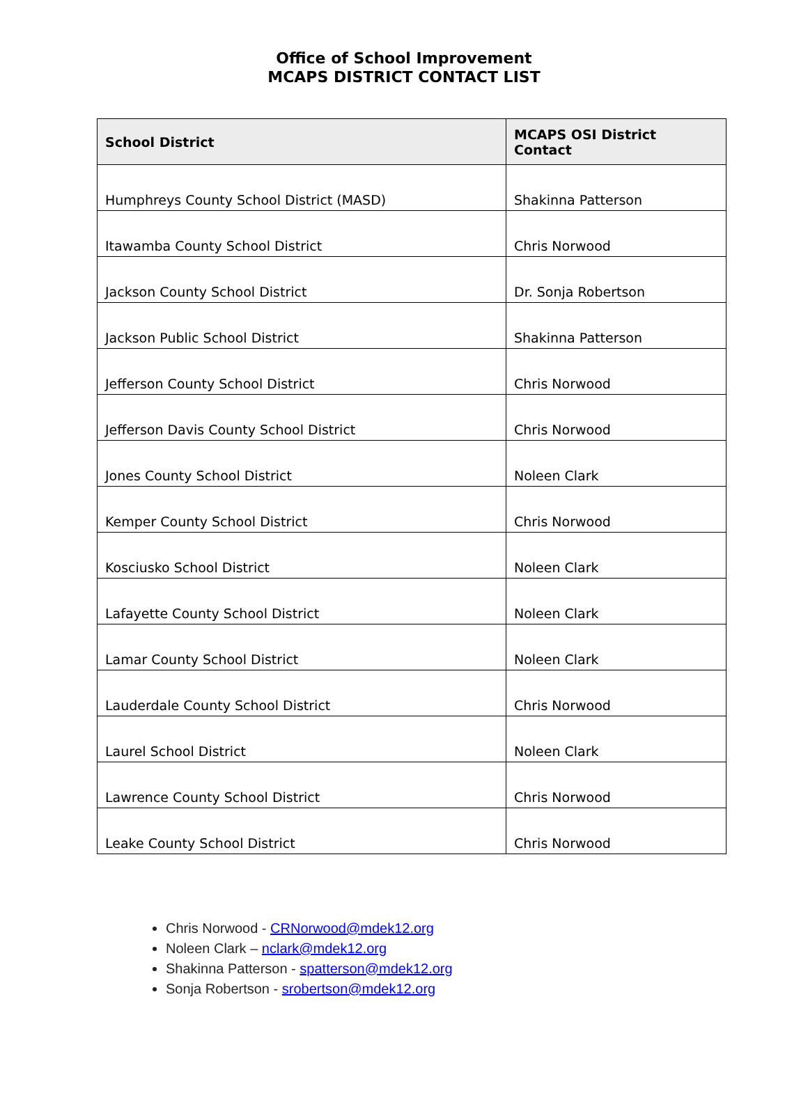Office of School Improvement
MCAPS DISTRICT CONTACT LIST
| School District | MCAPS OSI District Contact |
| --- | --- |
| Humphreys County School District (MASD) | Shakinna Patterson |
| Itawamba County School District | Chris Norwood |
| Jackson County School District | Dr. Sonja Robertson |
| Jackson Public School District | Shakinna Patterson |
| Jefferson County School District | Chris Norwood |
| Jefferson Davis County School District | Chris Norwood |
| Jones County School District | Noleen Clark |
| Kemper County School District | Chris Norwood |
| Kosciusko School District | Noleen Clark |
| Lafayette County School District | Noleen Clark |
| Lamar County School District | Noleen Clark |
| Lauderdale County School District | Chris Norwood |
| Laurel School District | Noleen Clark |
| Lawrence County School District | Chris Norwood |
| Leake County School District | Chris Norwood |
Chris Norwood - CRNorwood@mdek12.org
Noleen Clark – nclark@mdek12.org
Shakinna Patterson - spatterson@mdek12.org
Sonja Robertson - srobertson@mdek12.org